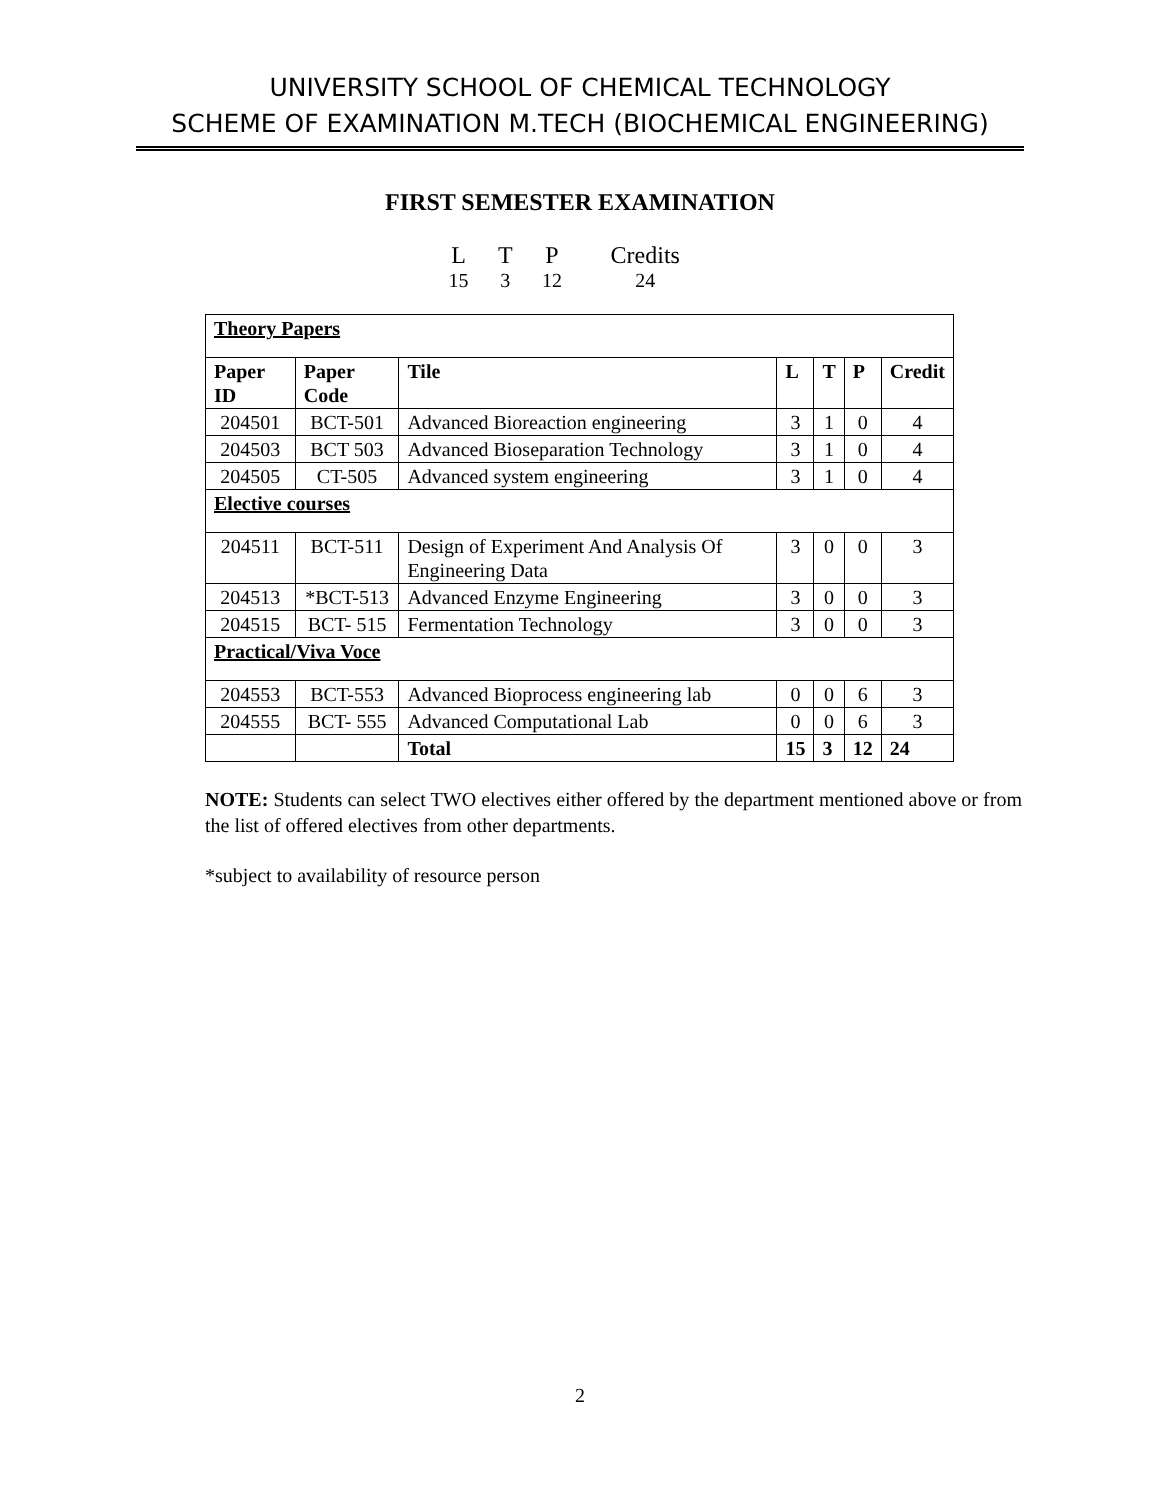UNIVERSITY SCHOOL OF CHEMICAL TECHNOLOGY
SCHEME OF EXAMINATION M.TECH (BIOCHEMICAL ENGINEERING)
FIRST SEMESTER EXAMINATION
| L | T | P | Credits |
| 15 | 3 | 12 | 24 |
| Theory Papers | | | | | | |
| Paper ID | Paper Code | Tile | L | T | P | Credit |
| 204501 | BCT-501 | Advanced Bioreaction engineering | 3 | 1 | 0 | 4 |
| 204503 | BCT 503 | Advanced Bioseparation Technology | 3 | 1 | 0 | 4 |
| 204505 | CT-505 | Advanced system engineering | 3 | 1 | 0 | 4 |
| Elective courses | | | | | | |
| 204511 | BCT-511 | Design of Experiment And Analysis Of Engineering Data | 3 | 0 | 0 | 3 |
| 204513 | *BCT-513 | Advanced Enzyme Engineering | 3 | 0 | 0 | 3 |
| 204515 | BCT- 515 | Fermentation Technology | 3 | 0 | 0 | 3 |
| Practical/Viva Voce | | | | | | |
| 204553 | BCT-553 | Advanced Bioprocess engineering lab | 0 | 0 | 6 | 3 |
| 204555 | BCT- 555 | Advanced Computational Lab | 0 | 0 | 6 | 3 |
| | | Total | 15 | 3 | 12 | 24 |
NOTE: Students can select TWO electives either offered by the department mentioned above or from the list of offered electives from other departments.
*subject to availability of resource person
2